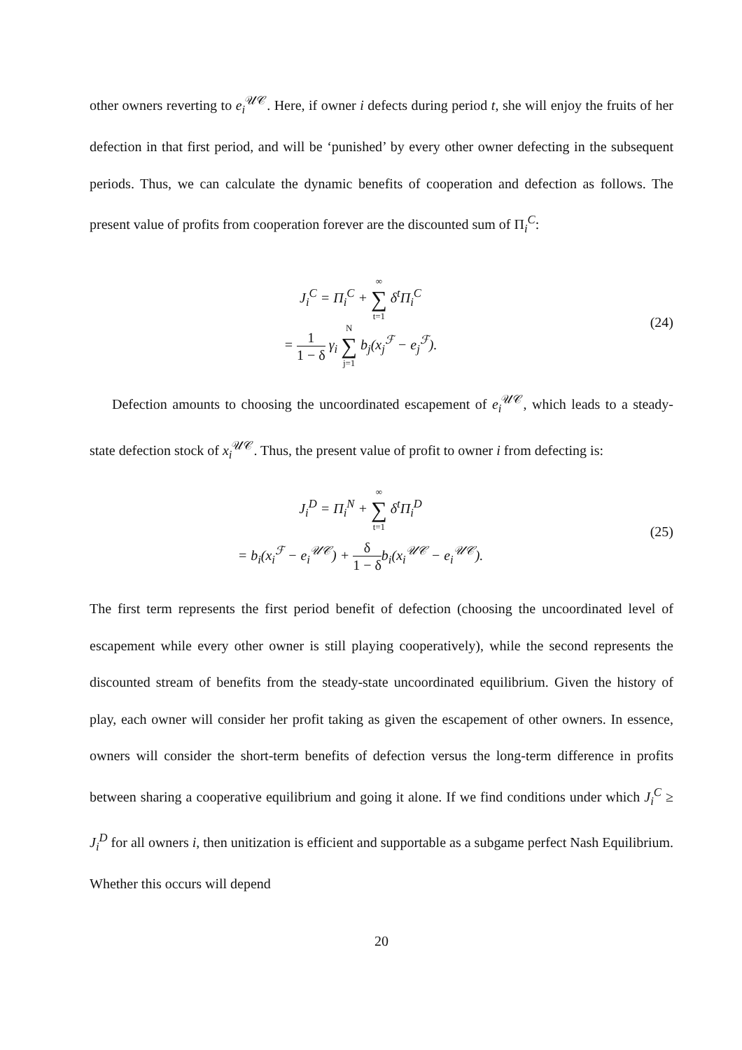other owners reverting to e<sub>i</sub><sup>𝒰𝒞</sup>. Here, if owner i defects during period t, she will enjoy the fruits of her defection in that first period, and will be ‘punished’ by every other owner defecting in the subsequent periods. Thus, we can calculate the dynamic benefits of cooperation and defection as follows. The present value of profits from cooperation forever are the discounted sum of Π<sub>i</sub><sup>C</sup>:
J<sub>i</sub><sup>C</sup> = Π<sub>i</sub><sup>C</sup> + ∞ ∑ t=1 δ<sup>t</sup>Π<sub>i</sub><sup>C</sup>
= 1 1 − δ γ<sub>i</sub> N ∑ j=1 b<sub>j</sub>(x<sub>j</sub><sup>ℱ</sup> − e<sub>j</sub><sup>ℱ</sup>).
(24)
Defection amounts to choosing the uncoordinated escapement of e<sub>i</sub><sup>𝒰𝒞</sup>, which leads to a steady-state defection stock of x<sub>i</sub><sup>𝒰𝒞</sup>. Thus, the present value of profit to owner i from defecting is:
J<sub>i</sub><sup>D</sup> = Π<sub>i</sub><sup>N</sup> + ∞ ∑ t=1 δ<sup>t</sup>Π<sub>i</sub><sup>D</sup>
= b<sub>i</sub>(x<sub>i</sub><sup>ℱ</sup> − e<sub>i</sub><sup>𝒰𝒞</sup>) + δ 1 − δb<sub>i</sub>(x<sub>i</sub><sup>𝒰𝒞</sup> − e<sub>i</sub><sup>𝒰𝒞</sup>).
(25)
The first term represents the first period benefit of defection (choosing the uncoordinated level of escapement while every other owner is still playing cooperatively), while the second represents the discounted stream of benefits from the steady-state uncoordinated equilibrium. Given the history of play, each owner will consider her profit taking as given the escapement of other owners. In essence, owners will consider the short-term benefits of defection versus the long-term difference in profits between sharing a cooperative equilibrium and going it alone. If we find conditions under which J<sub>i</sub><sup>C</sup> ≥ J<sub>i</sub><sup>D</sup> for all owners i, then unitization is efficient and supportable as a subgame perfect Nash Equilibrium. Whether this occurs will depend
20